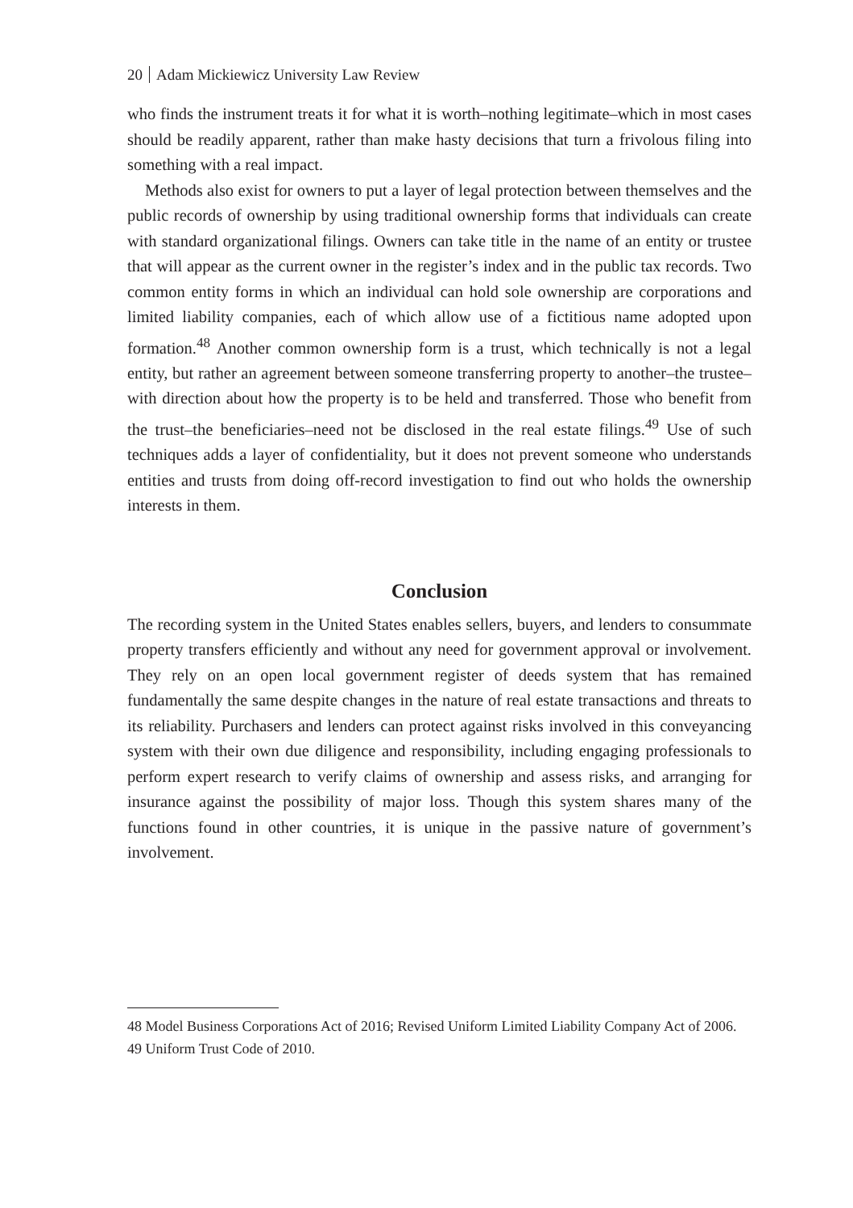20 Adam Mickiewicz University Law Review
who finds the instrument treats it for what it is worth–nothing legitimate–which in most cases should be readily apparent, rather than make hasty decisions that turn a frivolous filing into something with a real impact.
Methods also exist for owners to put a layer of legal protection between themselves and the public records of ownership by using traditional ownership forms that individuals can create with standard organizational filings. Owners can take title in the name of an entity or trustee that will appear as the current owner in the register’s index and in the public tax records. Two common entity forms in which an individual can hold sole ownership are corporations and limited liability companies, each of which allow use of a fictitious name adopted upon formation.<sup>48</sup> Another common ownership form is a trust, which technically is not a legal entity, but rather an agreement between someone transferring property to another–the trustee–with direction about how the property is to be held and transferred. Those who benefit from the trust–the beneficiaries–need not be disclosed in the real estate filings.<sup>49</sup> Use of such techniques adds a layer of confidentiality, but it does not prevent someone who understands entities and trusts from doing off-record investigation to find out who holds the ownership interests in them.
Conclusion
The recording system in the United States enables sellers, buyers, and lenders to consummate property transfers efficiently and without any need for government approval or involvement. They rely on an open local government register of deeds system that has remained fundamentally the same despite changes in the nature of real estate transactions and threats to its reliability. Purchasers and lenders can protect against risks involved in this conveyancing system with their own due diligence and responsibility, including engaging professionals to perform expert research to verify claims of ownership and assess risks, and arranging for insurance against the possibility of major loss. Though this system shares many of the functions found in other countries, it is unique in the passive nature of government’s involvement.
48 Model Business Corporations Act of 2016; Revised Uniform Limited Liability Company Act of 2006.
49 Uniform Trust Code of 2010.